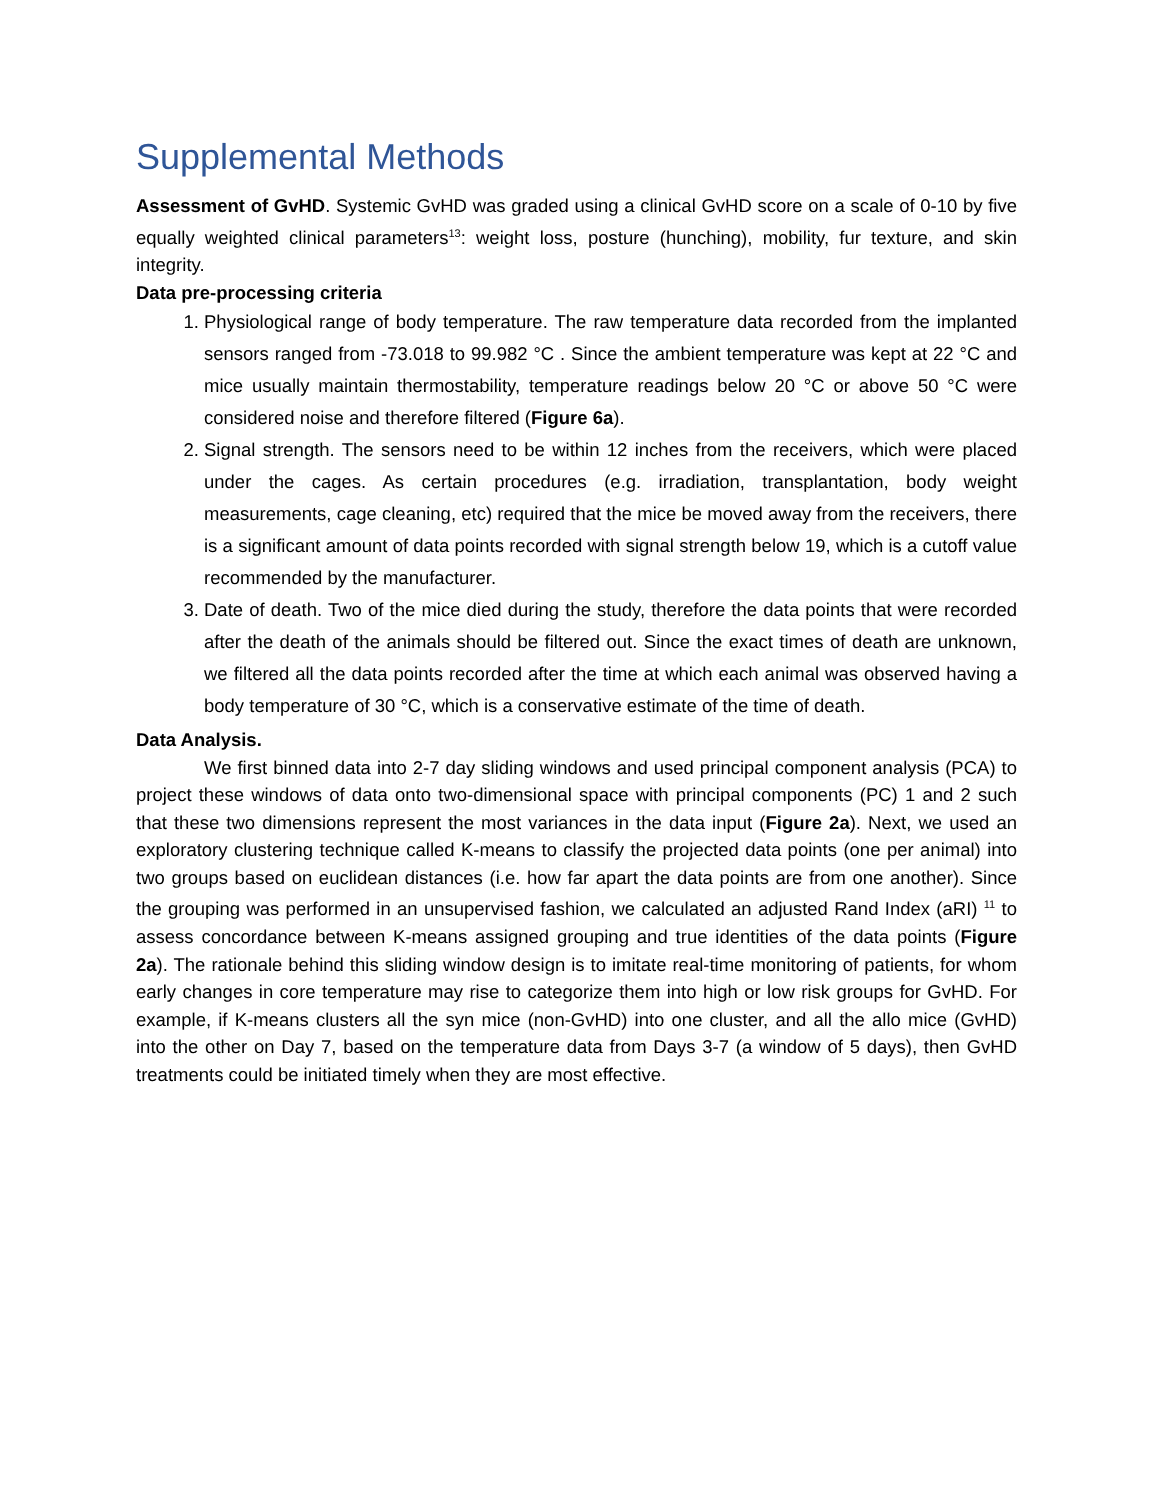Supplemental Methods
Assessment of GvHD. Systemic GvHD was graded using a clinical GvHD score on a scale of 0-10 by five equally weighted clinical parameters<sup>13</sup>: weight loss, posture (hunching), mobility, fur texture, and skin integrity.
Data pre-processing criteria
1. Physiological range of body temperature. The raw temperature data recorded from the implanted sensors ranged from -73.018 to 99.982 °C . Since the ambient temperature was kept at 22 °C and mice usually maintain thermostability, temperature readings below 20 °C or above 50 °C were considered noise and therefore filtered (Figure 6a).
2. Signal strength. The sensors need to be within 12 inches from the receivers, which were placed under the cages. As certain procedures (e.g. irradiation, transplantation, body weight measurements, cage cleaning, etc) required that the mice be moved away from the receivers, there is a significant amount of data points recorded with signal strength below 19, which is a cutoff value recommended by the manufacturer.
3. Date of death. Two of the mice died during the study, therefore the data points that were recorded after the death of the animals should be filtered out. Since the exact times of death are unknown, we filtered all the data points recorded after the time at which each animal was observed having a body temperature of 30 °C, which is a conservative estimate of the time of death.
Data Analysis.
We first binned data into 2-7 day sliding windows and used principal component analysis (PCA) to project these windows of data onto two-dimensional space with principal components (PC) 1 and 2 such that these two dimensions represent the most variances in the data input (Figure 2a). Next, we used an exploratory clustering technique called K-means to classify the projected data points (one per animal) into two groups based on euclidean distances (i.e. how far apart the data points are from one another). Since the grouping was performed in an unsupervised fashion, we calculated an adjusted Rand Index (aRI) <sup>11</sup> to assess concordance between K-means assigned grouping and true identities of the data points (Figure 2a). The rationale behind this sliding window design is to imitate real-time monitoring of patients, for whom early changes in core temperature may rise to categorize them into high or low risk groups for GvHD. For example, if K-means clusters all the syn mice (non-GvHD) into one cluster, and all the allo mice (GvHD) into the other on Day 7, based on the temperature data from Days 3-7 (a window of 5 days), then GvHD treatments could be initiated timely when they are most effective.